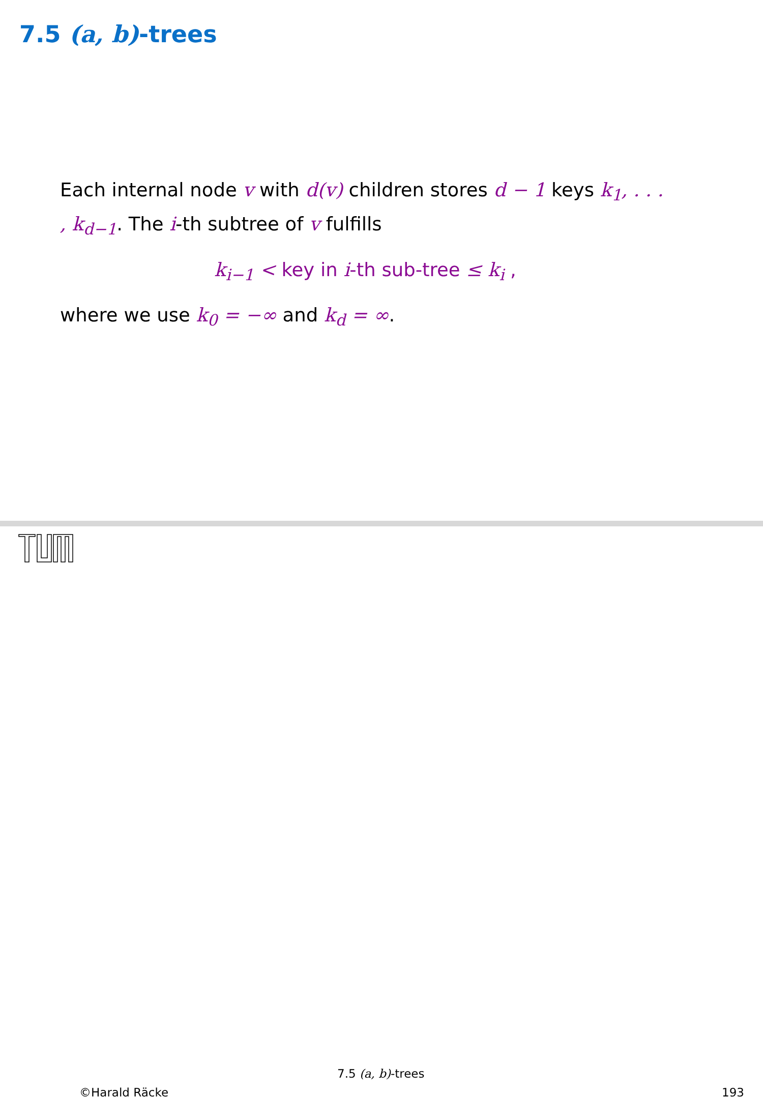7.5 (a, b)-trees
Each internal node v with d(v) children stores d − 1 keys k<sub>1</sub>, . . . , k<sub>d−1</sub>. The i-th subtree of v fulfills
k<sub>i−1</sub> < key in i-th sub-tree ≤ k<sub>i</sub> ,
where we use k<sub>0</sub> = −∞ and k<sub>d</sub> = ∞.
©Harald Räcke
7.5 (a, b)-trees
193